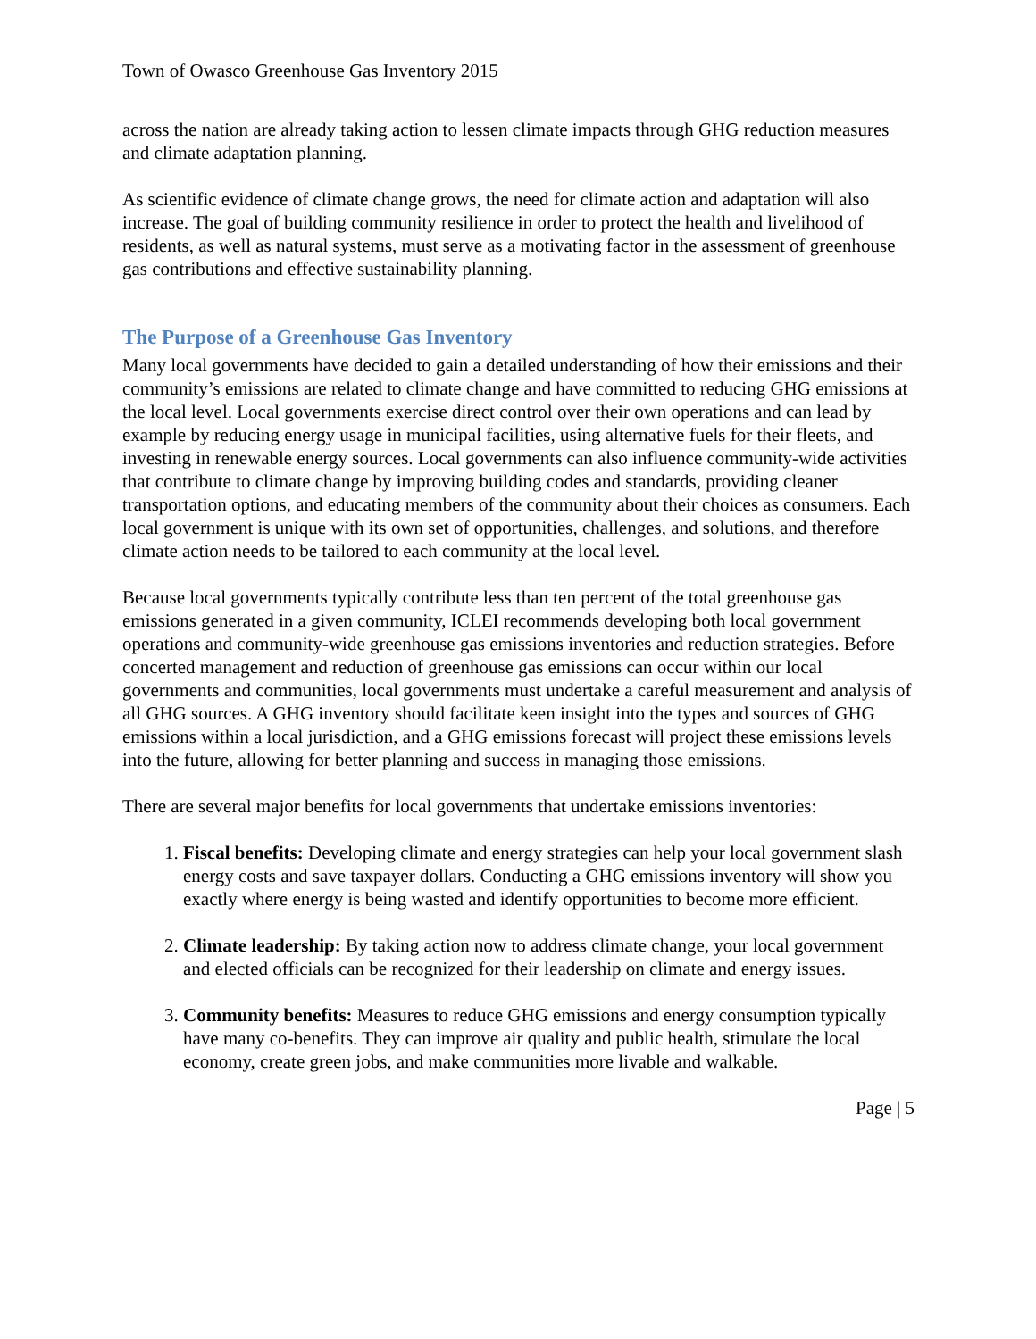Town of Owasco Greenhouse Gas Inventory 2015
across the nation are already taking action to lessen climate impacts through GHG reduction measures and climate adaptation planning.
As scientific evidence of climate change grows, the need for climate action and adaptation will also increase. The goal of building community resilience in order to protect the health and livelihood of residents, as well as natural systems, must serve as a motivating factor in the assessment of greenhouse gas contributions and effective sustainability planning.
The Purpose of a Greenhouse Gas Inventory
Many local governments have decided to gain a detailed understanding of how their emissions and their community’s emissions are related to climate change and have committed to reducing GHG emissions at the local level. Local governments exercise direct control over their own operations and can lead by example by reducing energy usage in municipal facilities, using alternative fuels for their fleets, and investing in renewable energy sources. Local governments can also influence community-wide activities that contribute to climate change by improving building codes and standards, providing cleaner transportation options, and educating members of the community about their choices as consumers. Each local government is unique with its own set of opportunities, challenges, and solutions, and therefore climate action needs to be tailored to each community at the local level.
Because local governments typically contribute less than ten percent of the total greenhouse gas emissions generated in a given community, ICLEI recommends developing both local government operations and community-wide greenhouse gas emissions inventories and reduction strategies. Before concerted management and reduction of greenhouse gas emissions can occur within our local governments and communities, local governments must undertake a careful measurement and analysis of all GHG sources. A GHG inventory should facilitate keen insight into the types and sources of GHG emissions within a local jurisdiction, and a GHG emissions forecast will project these emissions levels into the future, allowing for better planning and success in managing those emissions.
There are several major benefits for local governments that undertake emissions inventories:
1. Fiscal benefits: Developing climate and energy strategies can help your local government slash energy costs and save taxpayer dollars. Conducting a GHG emissions inventory will show you exactly where energy is being wasted and identify opportunities to become more efficient.
2. Climate leadership: By taking action now to address climate change, your local government and elected officials can be recognized for their leadership on climate and energy issues.
3. Community benefits: Measures to reduce GHG emissions and energy consumption typically have many co-benefits. They can improve air quality and public health, stimulate the local economy, create green jobs, and make communities more livable and walkable.
Page | 5